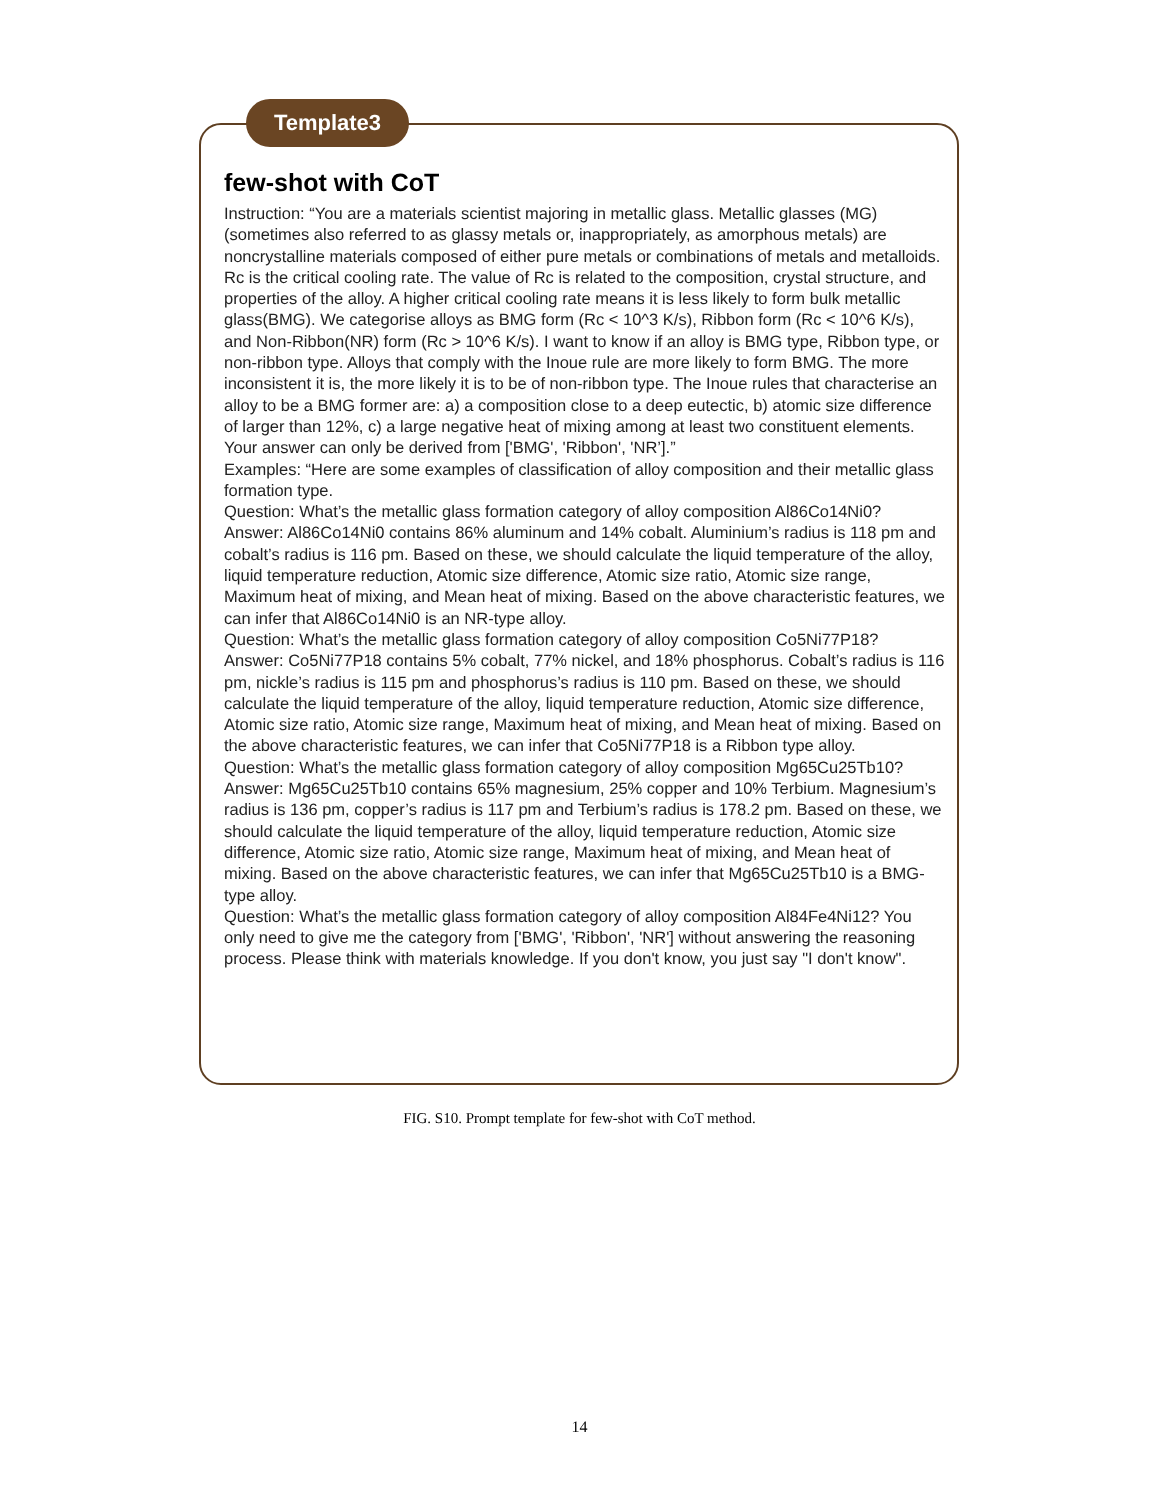Template3
few-shot with CoT
Instruction: “You are a materials scientist majoring in metallic glass. Metallic glasses (MG) (sometimes also referred to as glassy metals or, inappropriately, as amorphous metals) are noncrystalline materials composed of either pure metals or combinations of metals and metalloids. Rc is the critical cooling rate. The value of Rc is related to the composition, crystal structure, and properties of the alloy. A higher critical cooling rate means it is less likely to form bulk metallic glass(BMG). We categorise alloys as BMG form (Rc < 10^3 K/s), Ribbon form (Rc < 10^6 K/s), and Non-Ribbon(NR) form (Rc > 10^6 K/s). I want to know if an alloy is BMG type, Ribbon type, or non-ribbon type. Alloys that comply with the Inoue rule are more likely to form BMG. The more inconsistent it is, the more likely it is to be of non-ribbon type. The Inoue rules that characterise an alloy to be a BMG former are: a) a composition close to a deep eutectic, b) atomic size difference of larger than 12%, c) a large negative heat of mixing among at least two constituent elements. Your answer can only be derived from ['BMG', 'Ribbon', 'NR’].”
Examples: “Here are some examples of classification of alloy composition and their metallic glass formation type.
Question: What’s the metallic glass formation category of alloy composition Al86Co14Ni0?
Answer: Al86Co14Ni0 contains 86% aluminum and 14% cobalt. Aluminium’s radius is 118 pm and cobalt’s radius is 116 pm. Based on these, we should calculate the liquid temperature of the alloy, liquid temperature reduction, Atomic size difference, Atomic size ratio, Atomic size range, Maximum heat of mixing, and Mean heat of mixing. Based on the above characteristic features, we can infer that Al86Co14Ni0 is an NR-type alloy.
Question: What’s the metallic glass formation category of alloy composition Co5Ni77P18?
Answer: Co5Ni77P18 contains 5% cobalt, 77% nickel, and 18% phosphorus. Cobalt’s radius is 116 pm, nickle’s radius is 115 pm and phosphorus’s radius is 110 pm. Based on these, we should calculate the liquid temperature of the alloy, liquid temperature reduction, Atomic size difference, Atomic size ratio, Atomic size range, Maximum heat of mixing, and Mean heat of mixing. Based on the above characteristic features, we can infer that Co5Ni77P18 is a Ribbon type alloy.
Question: What’s the metallic glass formation category of alloy composition Mg65Cu25Tb10?
Answer: Mg65Cu25Tb10 contains 65% magnesium, 25% copper and 10% Terbium. Magnesium’s radius is 136 pm, copper’s radius is 117 pm and Terbium’s radius is 178.2 pm. Based on these, we should calculate the liquid temperature of the alloy, liquid temperature reduction, Atomic size difference, Atomic size ratio, Atomic size range, Maximum heat of mixing, and Mean heat of mixing. Based on the above characteristic features, we can infer that Mg65Cu25Tb10 is a BMG-type alloy.
Question: What’s the metallic glass formation category of alloy composition Al84Fe4Ni12? You only need to give me the category from ['BMG', 'Ribbon', 'NR'] without answering the reasoning process. Please think with materials knowledge. If you don't know, you just say "I don't know".
FIG. S10. Prompt template for few-shot with CoT method.
14